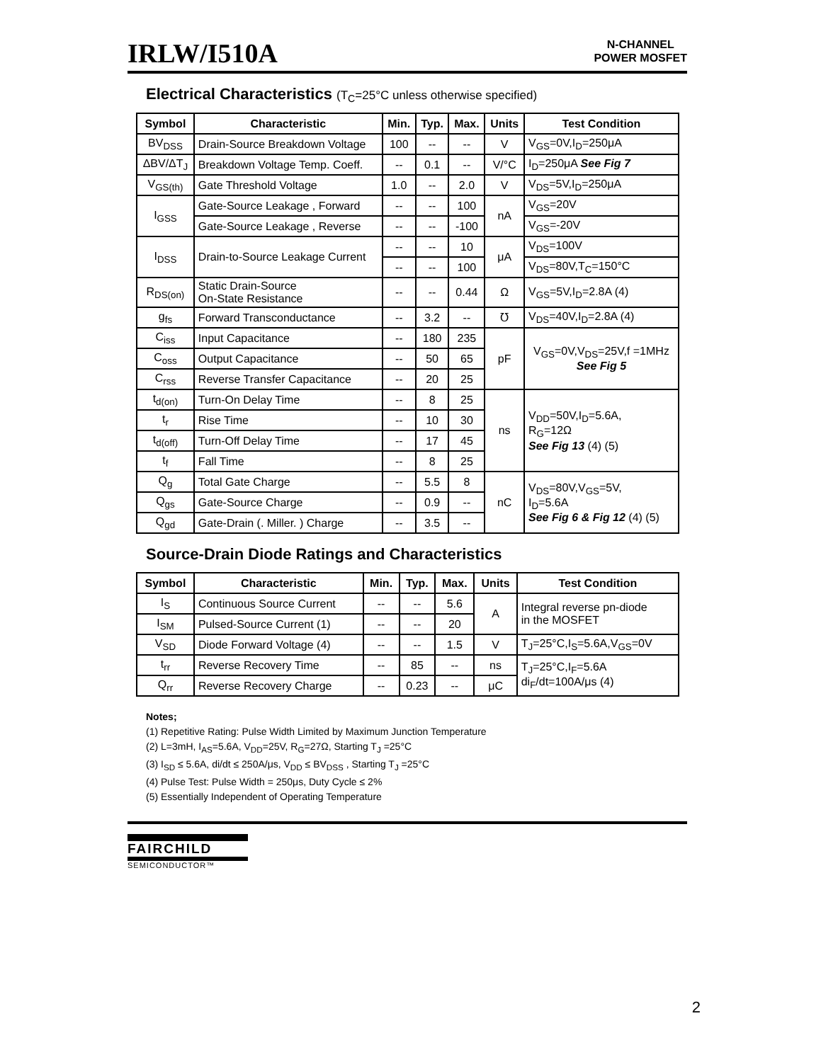IRLW/I510A
N-CHANNEL
POWER MOSFET
Electrical Characteristics (T<sub>C</sub>=25°C unless otherwise specified)
| Symbol | Characteristic | Min. | Typ. | Max. | Units | Test Condition |
| --- | --- | --- | --- | --- | --- | --- |
| BV<sub>DSS</sub> | Drain-Source Breakdown Voltage | 100 | -- | -- | V | V<sub>GS</sub>=0V,I<sub>D</sub>=250μA |
| ΔBV/ΔT<sub>J</sub> | Breakdown Voltage Temp. Coeff. | -- | 0.1 | -- | V/°C | I<sub>D</sub>=250μA See Fig 7 |
| V<sub>GS(th)</sub> | Gate Threshold Voltage | 1.0 | -- | 2.0 | V | V<sub>DS</sub>=5V,I<sub>D</sub>=250μA |
| I<sub>GSS</sub> | Gate-Source Leakage , Forward | -- | -- | 100 | nA | V<sub>GS</sub>=20V |
| | Gate-Source Leakage , Reverse | -- | -- | -100 | | V<sub>GS</sub>=-20V |
| I<sub>DSS</sub> | Drain-to-Source Leakage Current | -- | -- | 10 | μA | V<sub>DS</sub>=100V |
| | | -- | -- | 100 | | V<sub>DS</sub>=80V,T<sub>C</sub>=150°C |
| R<sub>DS(on)</sub> | Static Drain-Source On-State Resistance | -- | -- | 0.44 | Ω | V<sub>GS</sub>=5V,I<sub>D</sub>=2.8A (4) |
| g<sub>fs</sub> | Forward Transconductance | -- | 3.2 | -- | ℧ | V<sub>DS</sub>=40V,I<sub>D</sub>=2.8A (4) |
| C<sub>iss</sub> | Input Capacitance | -- | 180 | 235 | pF | V<sub>GS</sub>=0V,V<sub>DS</sub>=25V,f =1MHz See Fig 5 |
| C<sub>oss</sub> | Output Capacitance | -- | 50 | 65 | | |
| C<sub>rss</sub> | Reverse Transfer Capacitance | -- | 20 | 25 | | |
| t<sub>d(on)</sub> | Turn-On Delay Time | -- | 8 | 25 | ns | V<sub>DD</sub>=50V,I<sub>D</sub>=5.6A, R<sub>G</sub>=12Ω See Fig 13 (4) (5) |
| t<sub>r</sub> | Rise Time | -- | 10 | 30 | | |
| t<sub>d(off)</sub> | Turn-Off Delay Time | -- | 17 | 45 | | |
| t<sub>f</sub> | Fall Time | -- | 8 | 25 | | |
| Q<sub>g</sub> | Total Gate Charge | -- | 5.5 | 8 | nC | V<sub>DS</sub>=80V,V<sub>GS</sub>=5V, I<sub>D</sub>=5.6A See Fig 6 & Fig 12 (4) (5) |
| Q<sub>gs</sub> | Gate-Source Charge | -- | 0.9 | -- | | |
| Q<sub>gd</sub> | Gate-Drain (. Miller. ) Charge | -- | 3.5 | -- | | |
Source-Drain Diode Ratings and Characteristics
| Symbol | Characteristic | Min. | Typ. | Max. | Units | Test Condition |
| --- | --- | --- | --- | --- | --- | --- |
| I<sub>S</sub> | Continuous Source Current | -- | -- | 5.6 | A | Integral reverse pn-diode in the MOSFET |
| I<sub>SM</sub> | Pulsed-Source Current (1) | -- | -- | 20 | | |
| V<sub>SD</sub> | Diode Forward Voltage (4) | -- | -- | 1.5 | V | T<sub>J</sub>=25°C,I<sub>S</sub>=5.6A,V<sub>GS</sub>=0V |
| t<sub>rr</sub> | Reverse Recovery Time | -- | 85 | -- | ns | T<sub>J</sub>=25°C,I<sub>F</sub>=5.6A di<sub>F</sub>/dt=100A/μs (4) |
| Q<sub>rr</sub> | Reverse Recovery Charge | -- | 0.23 | -- | μC | |
Notes;
(1) Repetitive Rating: Pulse Width Limited by Maximum Junction Temperature
(2) L=3mH, I<sub>AS</sub>=5.6A, V<sub>DD</sub>=25V, R<sub>G</sub>=27Ω, Starting T<sub>J</sub> =25°C
(3) I<sub>SD</sub> ≤ 5.6A, di/dt ≤ 250A/μs, V<sub>DD</sub> ≤ BV<sub>DSS</sub> , Starting T<sub>J</sub> =25°C
(4) Pulse Test: Pulse Width = 250μs, Duty Cycle ≤ 2%
(5) Essentially Independent of Operating Temperature
FAIRCHILD
SEMICONDUCTOR™
2